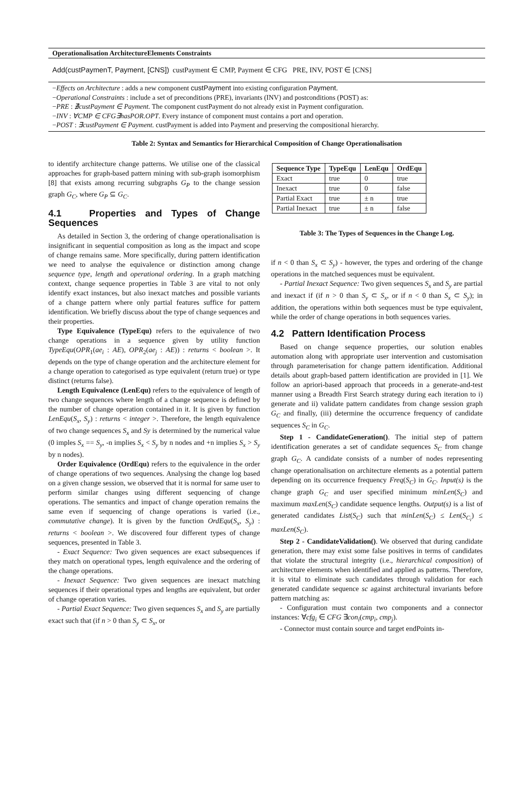Operationalisation ArchitectureElements Constraints
Add(custPaymenT, Payment, [CNS]) custPayment ∈ CMP, Payment ∈ CFG PRE, INV, POST ∈ [CNS]
−Effects on Architecture : adds a new component custPayment into existing configuration Payment.
−Operational Constraints : include a set of preconditions (PRE), invariants (INV) and postconditions (POST) as:
−PRE : ∄custPayment ∈ Payment. The component custPayment do not already exist in Payment configuration.
−INV : ∀CMP ∈ CFG∃hasPOR.OPT. Every instance of component must contains a port and operation.
−POST : ∃custPayment ∈ Payment. custPayment is added into Payment and preserving the compositional hierarchy.
Table 2: Syntax and Semantics for Hierarchical Composition of Change Operationalisation
to identify architecture change patterns. We utilise one of the classical approaches for graph-based pattern mining with sub-graph isomorphism [8] that exists among recurring subgraphs G<sub>P</sub> to the change session graph G<sub>C</sub>, where G<sub>P</sub> ⊆ G<sub>C</sub>.
4.1 Properties and Types of Change Sequences
As detailed in Section 3, the ordering of change operationalisation is insignificant in sequential composition as long as the impact and scope of change remains same. More specifically, during pattern identification we need to analyse the equivalence or distinction among change sequence type, length and operational ordering. In a graph matching context, change sequence properties in Table 3 are vital to not only identify exact instances, but also inexact matches and possible variants of a change pattern where only partial features suffice for pattern identification. We briefly discuss about the type of change sequences and their properties.
Type Equivalence (TypeEqu) refers to the equivalence of two change operations in a sequence given by utility function TypeEqu(OPR<sub>1</sub>(ae<sub>i</sub> : AE), OPR<sub>2</sub>(ae<sub>j</sub> : AE)) : returns < boolean >. It depends on the type of change operation and the architecture element for a change operation to categorised as type equivalent (return true) or type distinct (returns false).
Length Equivalence (LenEqu) refers to the equivalence of length of two change sequences where length of a change sequence is defined by the number of change operation contained in it. It is given by function LenEqu(S<sub>x</sub>, S<sub>y</sub>) : returns < integer >. Therefore, the length equivalence of two change sequences S<sub>x</sub> and Sy is determined by the numerical value (0 imples S<sub>x</sub> == S<sub>y</sub>, -n implies S<sub>x</sub> < S<sub>y</sub> by n nodes and +n implies S<sub>x</sub> > S<sub>y</sub> by n nodes).
Order Equivalence (OrdEqu) refers to the equivalence in the order of change operations of two sequences. Analysing the change log based on a given change session, we observed that it is normal for same user to perform similar changes using different sequencing of change operations. The semantics and impact of change operation remains the same even if sequencing of change operations is varied (i.e., commutative change). It is given by the function OrdEqu(S<sub>x</sub>, S<sub>y</sub>) : returns < boolean >. We discovered four different types of change sequences, presented in Table 3.
- Exact Sequence: Two given sequences are exact subsequences if they match on operational types, length equivalence and the ordering of the change operations.
- Inexact Sequence: Two given sequences are inexact matching sequences if their operational types and lengths are equivalent, but order of change operation varies.
- Partial Exact Sequence: Two given sequences S<sub>x</sub> and S<sub>y</sub> are partially exact such that (if n > 0 than S<sub>y</sub> ⊂ S<sub>x</sub>, or
| Sequence Type | TypeEqu | LenEqu | OrdEqu |
| --- | --- | --- | --- |
| Exact | true | 0 | true |
| Inexact | true | 0 | false |
| Partial Exact | true | ± n | true |
| Partial Inexact | true | ± n | false |
Table 3: The Types of Sequences in the Change Log.
if n < 0 than S<sub>x</sub> ⊂ S<sub>y</sub>) - however, the types and ordering of the change operations in the matched sequences must be equivalent.
- Partial Inexact Sequence: Two given sequences S<sub>x</sub> and S<sub>y</sub> are partial and inexact if (if n > 0 than S<sub>y</sub> ⊂ S<sub>x</sub>, or if n < 0 than S<sub>x</sub> ⊂ S<sub>y</sub>); in addition, the operations within both sequences must be type equivalent, while the order of change operations in both sequences varies.
4.2 Pattern Identification Process
Based on change sequence properties, our solution enables automation along with appropriate user intervention and customisation through parameterisation for change pattern identification. Additional details about graph-based pattern identification are provided in [1]. We follow an apriori-based approach that proceeds in a generate-and-test manner using a Breadth First Search strategy during each iteration to i) generate and ii) validate pattern candidates from change session graph G<sub>C</sub> and finally, (iii) determine the occurrence frequency of candidate sequences S<sub>C</sub> in G<sub>C</sub>.
Step 1 - CandidateGeneration(). The initial step of pattern identification generates a set of candidate sequences S<sub>C</sub> from change graph G<sub>C</sub>. A candidate consists of a number of nodes representing change operationalisation on architecture elements as a potential pattern depending on its occurrence frequency Freq(S<sub>C</sub>) in G<sub>C</sub>. Input(s) is the change graph G<sub>C</sub> and user specified minimum minLen(S<sub>C</sub>) and maximum maxLen(S<sub>C</sub>) candidate sequence lengths. Output(s) is a list of generated candidates List(S<sub>C</sub>) such that minLen(S<sub>C</sub>) ≤ Len(S<sub>C<sub>i</sub></sub>) ≤ maxLen(S<sub>C</sub>).
Step 2 - CandidateValidation(). We observed that during candidate generation, there may exist some false positives in terms of candidates that violate the structural integrity (i.e., hierarchical composition) of architecture elements when identified and applied as patterns. Therefore, it is vital to eliminate such candidates through validation for each generated candidate sequence sc against architectural invariants before pattern matching as:
- Configuration must contain two components and a connector instances: ∀cfg<sub>i</sub> ∈ CFG ∃con<sub>i</sub>(cmp<sub>i</sub>, cmp<sub>j</sub>).
- Connector must contain source and target endPoints in-